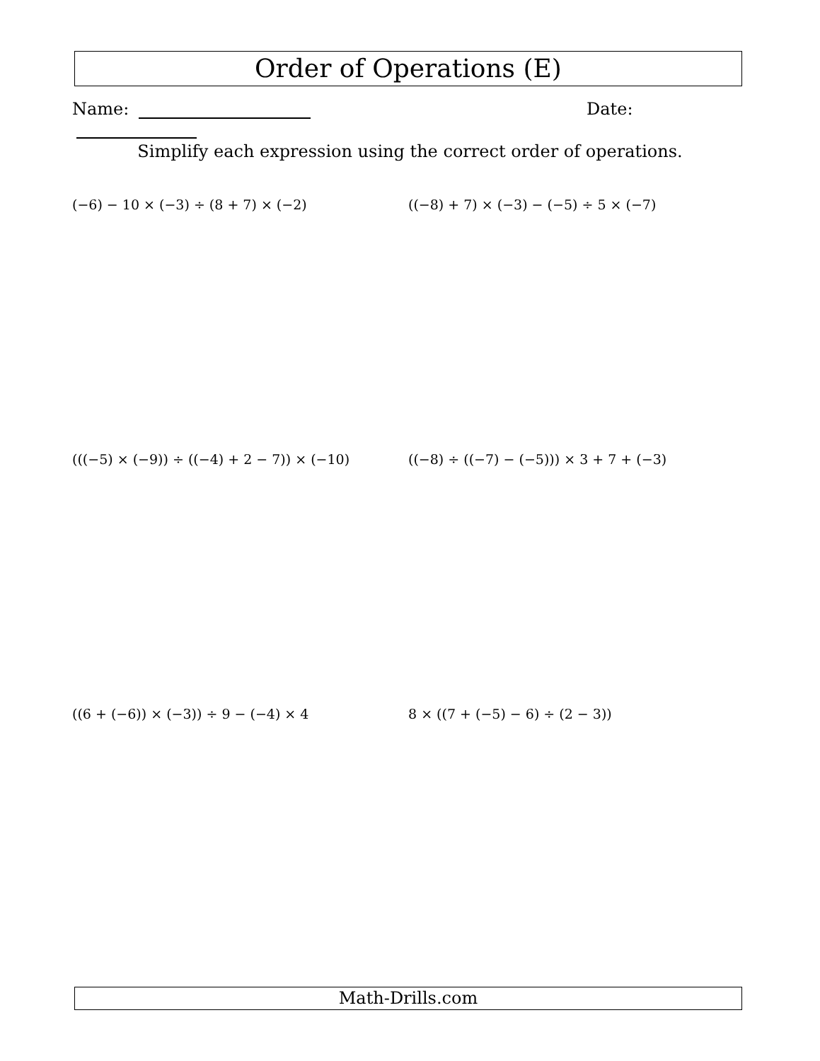Order of Operations (E)
Name: Date:
Simplify each expression using the correct order of operations.
(−6) − 10 × (−3) ÷ (8 + 7) × (−2)
((−8) + 7) × (−3) − (−5) ÷ 5 × (−7)
(((−5) × (−9)) ÷ ((−4) + 2 − 7)) × (−10)
((−8) ÷ ((−7) − (−5))) × 3 + 7 + (−3)
((6 + (−6)) × (−3)) ÷ 9 − (−4) × 4
8 × ((7 + (−5) − 6) ÷ (2 − 3))
Math-Drills.com